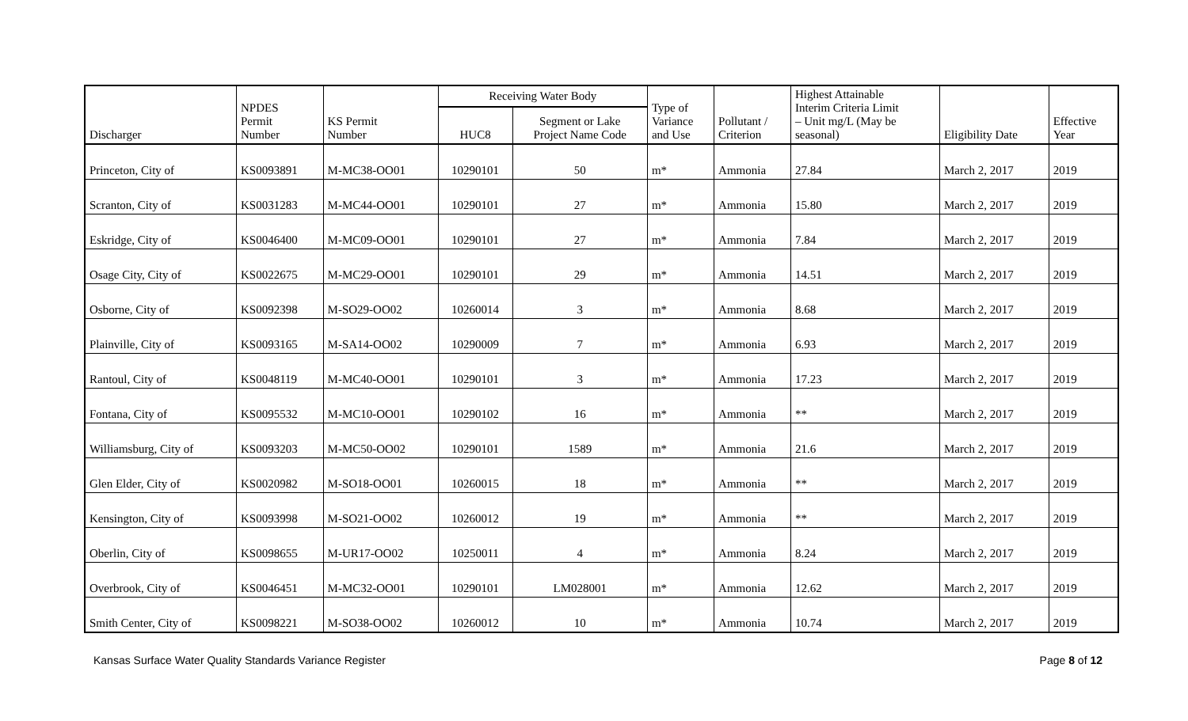| Discharger | NPDES Permit Number | KS Permit Number | Receiving Water Body | | Type of Variance and Use | Pollutant / Criterion | Highest Attainable Interim Criteria Limit – Unit mg/L (May be seasonal) | Eligibility Date | Effective Year |
| --- | --- | --- | --- | --- | --- | --- | --- | --- | --- |
| | | | HUC8 | Segment or Lake Project Name Code | | | | | |
| Princeton, City of | KS0093891 | M-MC38-OO01 | 10290101 | 50 | m* | Ammonia | 27.84 | March 2, 2017 | 2019 |
| Scranton, City of | KS0031283 | M-MC44-OO01 | 10290101 | 27 | m* | Ammonia | 15.80 | March 2, 2017 | 2019 |
| Eskridge, City of | KS0046400 | M-MC09-OO01 | 10290101 | 27 | m* | Ammonia | 7.84 | March 2, 2017 | 2019 |
| Osage City, City of | KS0022675 | M-MC29-OO01 | 10290101 | 29 | m* | Ammonia | 14.51 | March 2, 2017 | 2019 |
| Osborne, City of | KS0092398 | M-SO29-OO02 | 10260014 | 3 | m* | Ammonia | 8.68 | March 2, 2017 | 2019 |
| Plainville, City of | KS0093165 | M-SA14-OO02 | 10290009 | 7 | m* | Ammonia | 6.93 | March 2, 2017 | 2019 |
| Rantoul, City of | KS0048119 | M-MC40-OO01 | 10290101 | 3 | m* | Ammonia | 17.23 | March 2, 2017 | 2019 |
| Fontana, City of | KS0095532 | M-MC10-OO01 | 10290102 | 16 | m* | Ammonia | ** | March 2, 2017 | 2019 |
| Williamsburg, City of | KS0093203 | M-MC50-OO02 | 10290101 | 1589 | m* | Ammonia | 21.6 | March 2, 2017 | 2019 |
| Glen Elder, City of | KS0020982 | M-SO18-OO01 | 10260015 | 18 | m* | Ammonia | ** | March 2, 2017 | 2019 |
| Kensington, City of | KS0093998 | M-SO21-OO02 | 10260012 | 19 | m* | Ammonia | ** | March 2, 2017 | 2019 |
| Oberlin, City of | KS0098655 | M-UR17-OO02 | 10250011 | 4 | m* | Ammonia | 8.24 | March 2, 2017 | 2019 |
| Overbrook, City of | KS0046451 | M-MC32-OO01 | 10290101 | LM028001 | m* | Ammonia | 12.62 | March 2, 2017 | 2019 |
| Smith Center, City of | KS0098221 | M-SO38-OO02 | 10260012 | 10 | m* | Ammonia | 10.74 | March 2, 2017 | 2019 |
Kansas Surface Water Quality Standards Variance Register Page 8 of 12